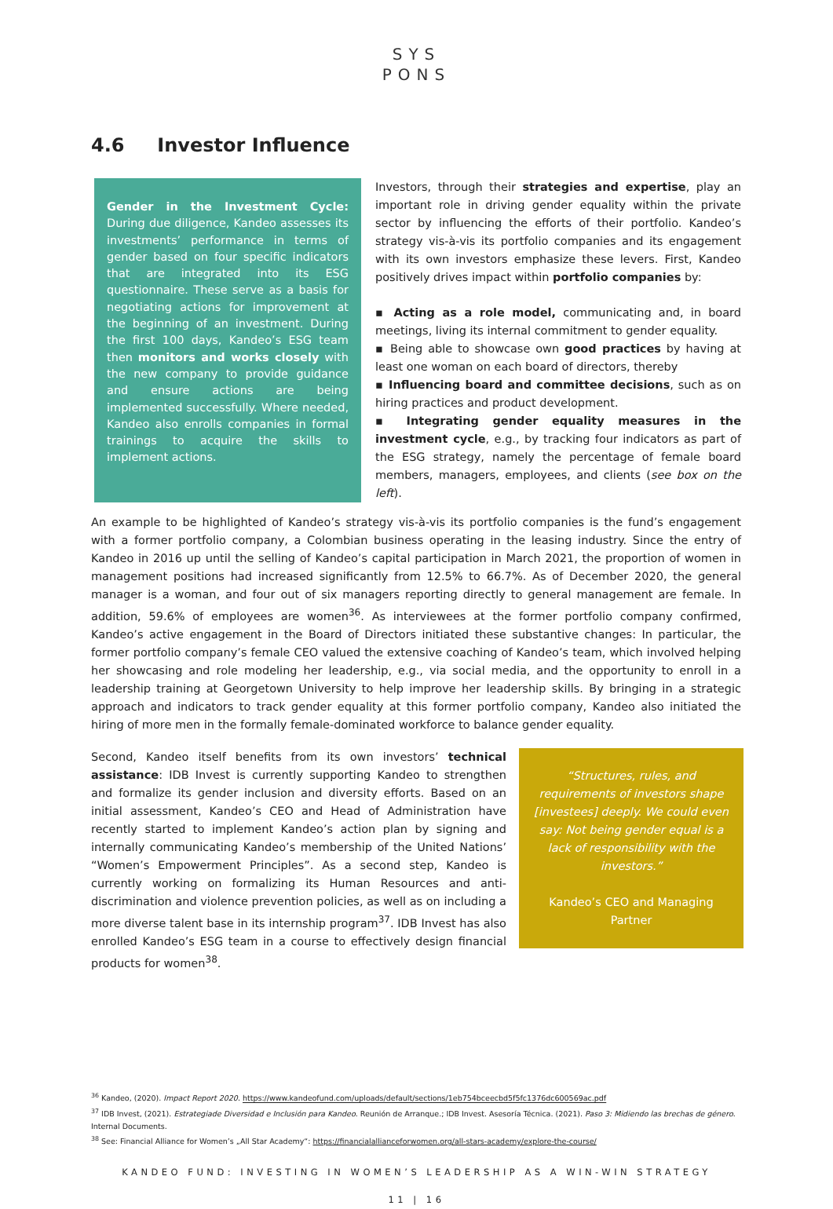SYS
PONS
4.6 Investor Influence
Gender in the Investment Cycle: During due diligence, Kandeo assesses its investments’ performance in terms of gender based on four specific indicators that are integrated into its ESG questionnaire. These serve as a basis for negotiating actions for improvement at the beginning of an investment. During the first 100 days, Kandeo’s ESG team then monitors and works closely with the new company to provide guidance and ensure actions are being implemented successfully. Where needed, Kandeo also enrolls companies in formal trainings to acquire the skills to implement actions.
Investors, through their strategies and expertise, play an important role in driving gender equality within the private sector by influencing the efforts of their portfolio. Kandeo’s strategy vis-à-vis its portfolio companies and its engagement with its own investors emphasize these levers. First, Kandeo positively drives impact within portfolio companies by:
▪ Acting as a role model, communicating and, in board meetings, living its internal commitment to gender equality.
▪ Being able to showcase own good practices by having at least one woman on each board of directors, thereby
▪ Influencing board and committee decisions, such as on hiring practices and product development.
▪ Integrating gender equality measures in the investment cycle, e.g., by tracking four indicators as part of the ESG strategy, namely the percentage of female board members, managers, employees, and clients (see box on the left).
An example to be highlighted of Kandeo’s strategy vis-à-vis its portfolio companies is the fund’s engagement with a former portfolio company, a Colombian business operating in the leasing industry. Since the entry of Kandeo in 2016 up until the selling of Kandeo’s capital participation in March 2021, the proportion of women in management positions had increased significantly from 12.5% to 66.7%. As of December 2020, the general manager is a woman, and four out of six managers reporting directly to general management are female. In addition, 59.6% of employees are women<sup>36</sup>. As interviewees at the former portfolio company confirmed, Kandeo’s active engagement in the Board of Directors initiated these substantive changes: In particular, the former portfolio company’s female CEO valued the extensive coaching of Kandeo’s team, which involved helping her showcasing and role modeling her leadership, e.g., via social media, and the opportunity to enroll in a leadership training at Georgetown University to help improve her leadership skills. By bringing in a strategic approach and indicators to track gender equality at this former portfolio company, Kandeo also initiated the hiring of more men in the formally female-dominated workforce to balance gender equality.
Second, Kandeo itself benefits from its own investors’ technical assistance: IDB Invest is currently supporting Kandeo to strengthen and formalize its gender inclusion and diversity efforts. Based on an initial assessment, Kandeo’s CEO and Head of Administration have recently started to implement Kandeo’s action plan by signing and internally communicating Kandeo’s membership of the United Nations’ “Women’s Empowerment Principles”. As a second step, Kandeo is currently working on formalizing its Human Resources and anti-discrimination and violence prevention policies, as well as on including a more diverse talent base in its internship program<sup>37</sup>. IDB Invest has also enrolled Kandeo’s ESG team in a course to effectively design financial products for women<sup>38</sup>.
“Structures, rules, and requirements of investors shape [investees] deeply. We could even say: Not being gender equal is a lack of responsibility with the investors.”
Kandeo’s CEO and Managing Partner
<sup>36</sup> Kandeo, (2020). Impact Report 2020. https://www.kandeofund.com/uploads/default/sections/1eb754bceecbd5f5fc1376dc600569ac.pdf
<sup>37</sup> IDB Invest, (2021). Estrategiade Diversidad e Inclusión para Kandeo. Reunión de Arranque.; IDB Invest. Asesoría Técnica. (2021). Paso 3: Midiendo las brechas de género. Internal Documents.
<sup>38</sup> See: Financial Alliance for Women’s „All Star Academy“: https://financialallianceforwomen.org/all-stars-academy/explore-the-course/
KANDEO FUND: INVESTING IN WOMEN’S LEADERSHIP AS A WIN-WIN STRATEGY
11 | 16